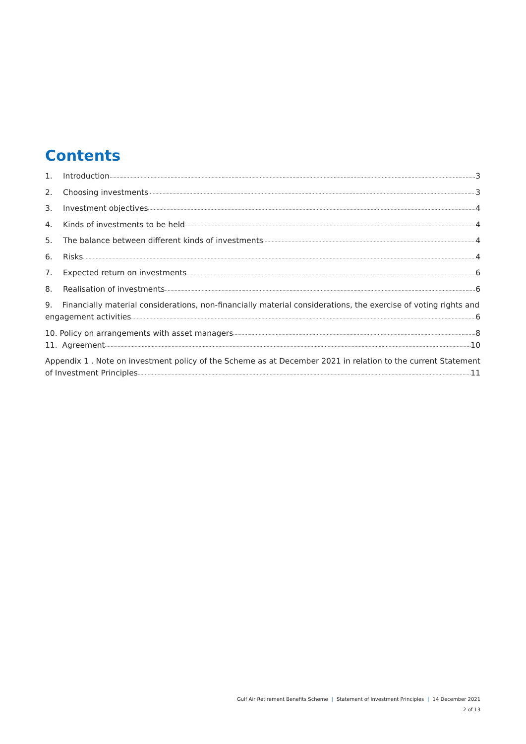Contents
1. Introduction 3
2. Choosing investments 3
3. Investment objectives 4
4. Kinds of investments to be held 4
5. The balance between different kinds of investments 4
6. Risks 4
7. Expected return on investments 6
8. Realisation of investments 6
9. Financially material considerations, non-financially material considerations, the exercise of voting rights and
engagement activities 6
10. Policy on arrangements with asset managers 8
11. Agreement 10
Appendix 1 . Note on investment policy of the Scheme as at December 2021 in relation to the current Statement
of Investment Principles 11
Gulf Air Retirement Benefits Scheme | Statement of Investment Principles | 14 December 2021
2 of 13